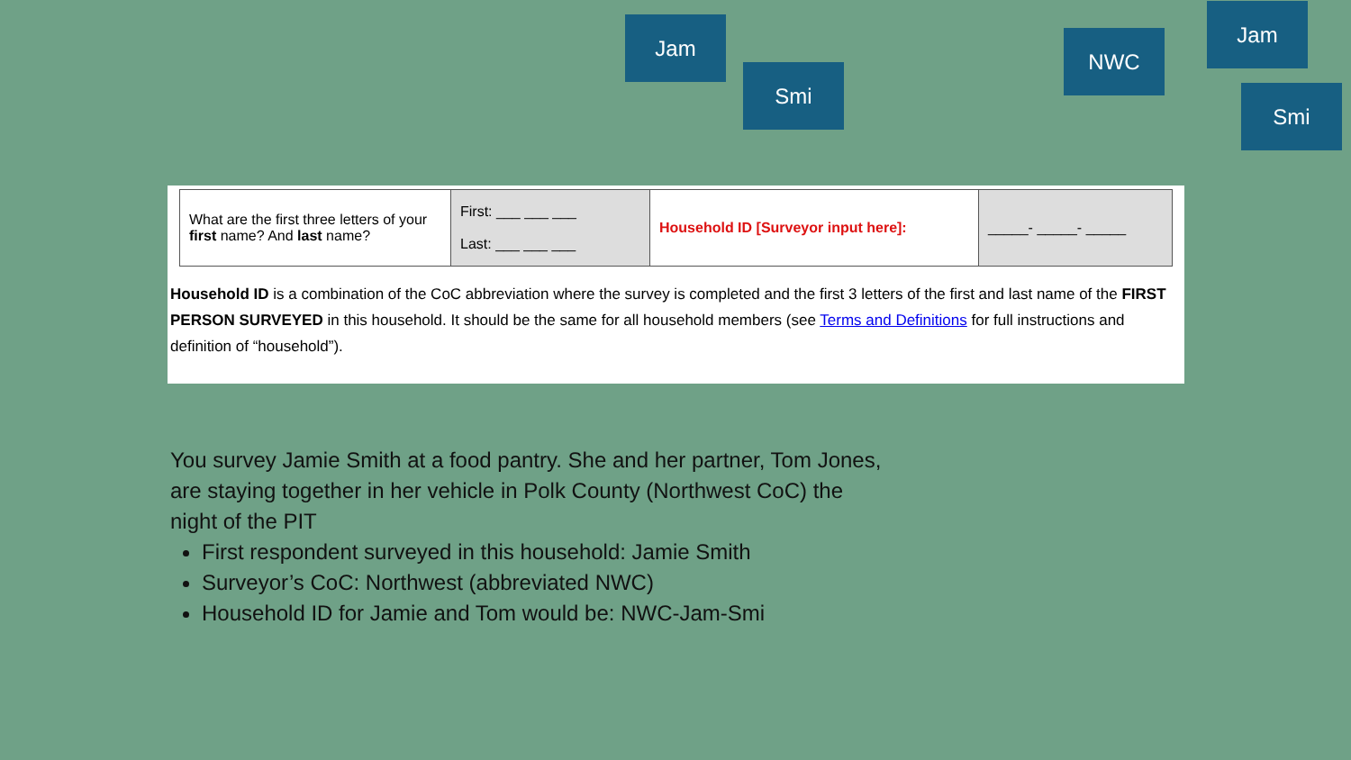Jam
Smi
NWC
Jam
Smi
| What are the first three letters of your first name? And last name? | First: ___ ___ ___ Last: ___ ___ ___ | Household ID [Surveyor input here]: | _____- _____- _____ |
Household ID is a combination of the CoC abbreviation where the survey is completed and the first 3 letters of the first and last name of the FIRST PERSON SURVEYED in this household. It should be the same for all household members (see Terms and Definitions for full instructions and definition of “household”).
You survey Jamie Smith at a food pantry. She and her partner, Tom Jones, are staying together in her vehicle in Polk County (Northwest CoC) the night of the PIT
First respondent surveyed in this household: Jamie Smith
Surveyor’s CoC: Northwest (abbreviated NWC)
Household ID for Jamie and Tom would be: NWC-Jam-Smi